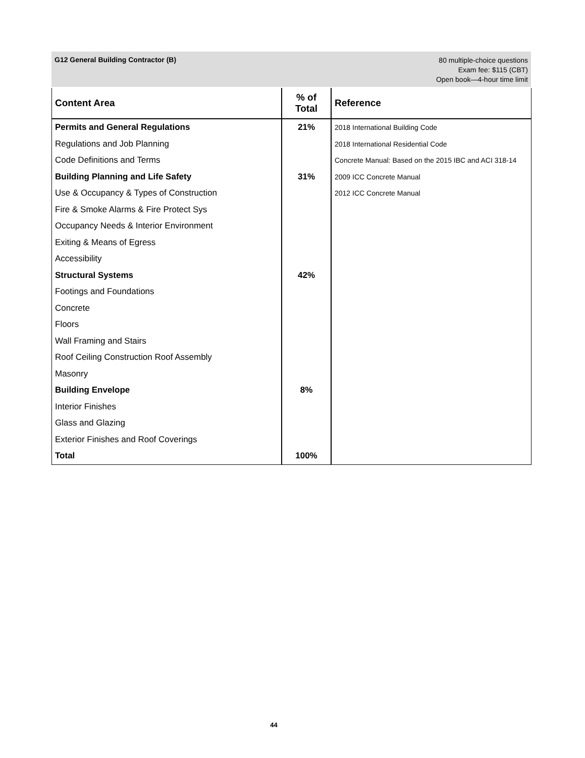G12 General Building Contractor (B)
80 multiple-choice questions
Exam fee: $115 (CBT)
Open book—4-hour time limit
| Content Area | % of Total | Reference |
| --- | --- | --- |
| Permits and General Regulations | 21% | 2018 International Building Code |
| Regulations and Job Planning | | 2018 International Residential Code |
| Code Definitions and Terms | | Concrete Manual: Based on the 2015 IBC and ACI 318-14 |
| Building Planning and Life Safety | 31% | 2009 ICC Concrete Manual |
| Use & Occupancy & Types of Construction | | 2012 ICC Concrete Manual |
| Fire & Smoke Alarms & Fire Protect Sys | | |
| Occupancy Needs & Interior Environment | | |
| Exiting & Means of Egress | | |
| Accessibility | | |
| Structural Systems | 42% | |
| Footings and Foundations | | |
| Concrete | | |
| Floors | | |
| Wall Framing and Stairs | | |
| Roof Ceiling Construction Roof Assembly | | |
| Masonry | | |
| Building Envelope | 8% | |
| Interior Finishes | | |
| Glass and Glazing | | |
| Exterior Finishes and Roof Coverings | | |
| Total | 100% | |
44